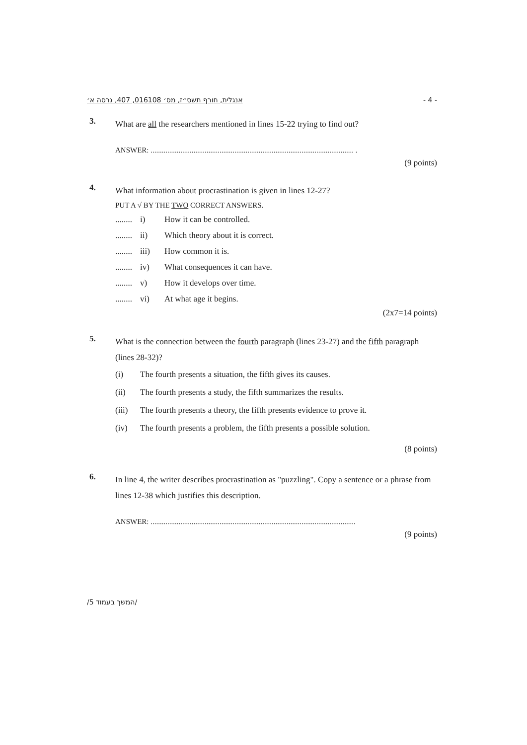אנגלית, חורף תשס״ז, מס׳ 016108, 407, גרסה א׳ - 4 -
3.
What are all the researchers mentioned in lines 15-22 trying to find out?
ANSWER: ............................................................................................................. .
(9 points)
4.
What information about procrastination is given in lines 12-27?
PUT A √ BY THE TWO CORRECT ANSWERS.
........ i) How it can be controlled.
........ ii) Which theory about it is correct.
........ iii) How common it is.
........ iv) What consequences it can have.
........ v) How it develops over time.
........ vi) At what age it begins.
(2x7=14 points)
5.
What is the connection between the fourth paragraph (lines 23-27) and the fifth paragraph (lines 28-32)?
(i) The fourth presents a situation, the fifth gives its causes.
(ii) The fourth presents a study, the fifth summarizes the results.
(iii) The fourth presents a theory, the fifth presents evidence to prove it.
(iv) The fourth presents a problem, the fifth presents a possible solution.
(8 points)
6.
In line 4, the writer describes procrastination as "puzzling". Copy a sentence or a phrase from lines 12-38 which justifies this description.
ANSWER: ..............................................................................................................
(9 points)
/המשך בעמוד 5/